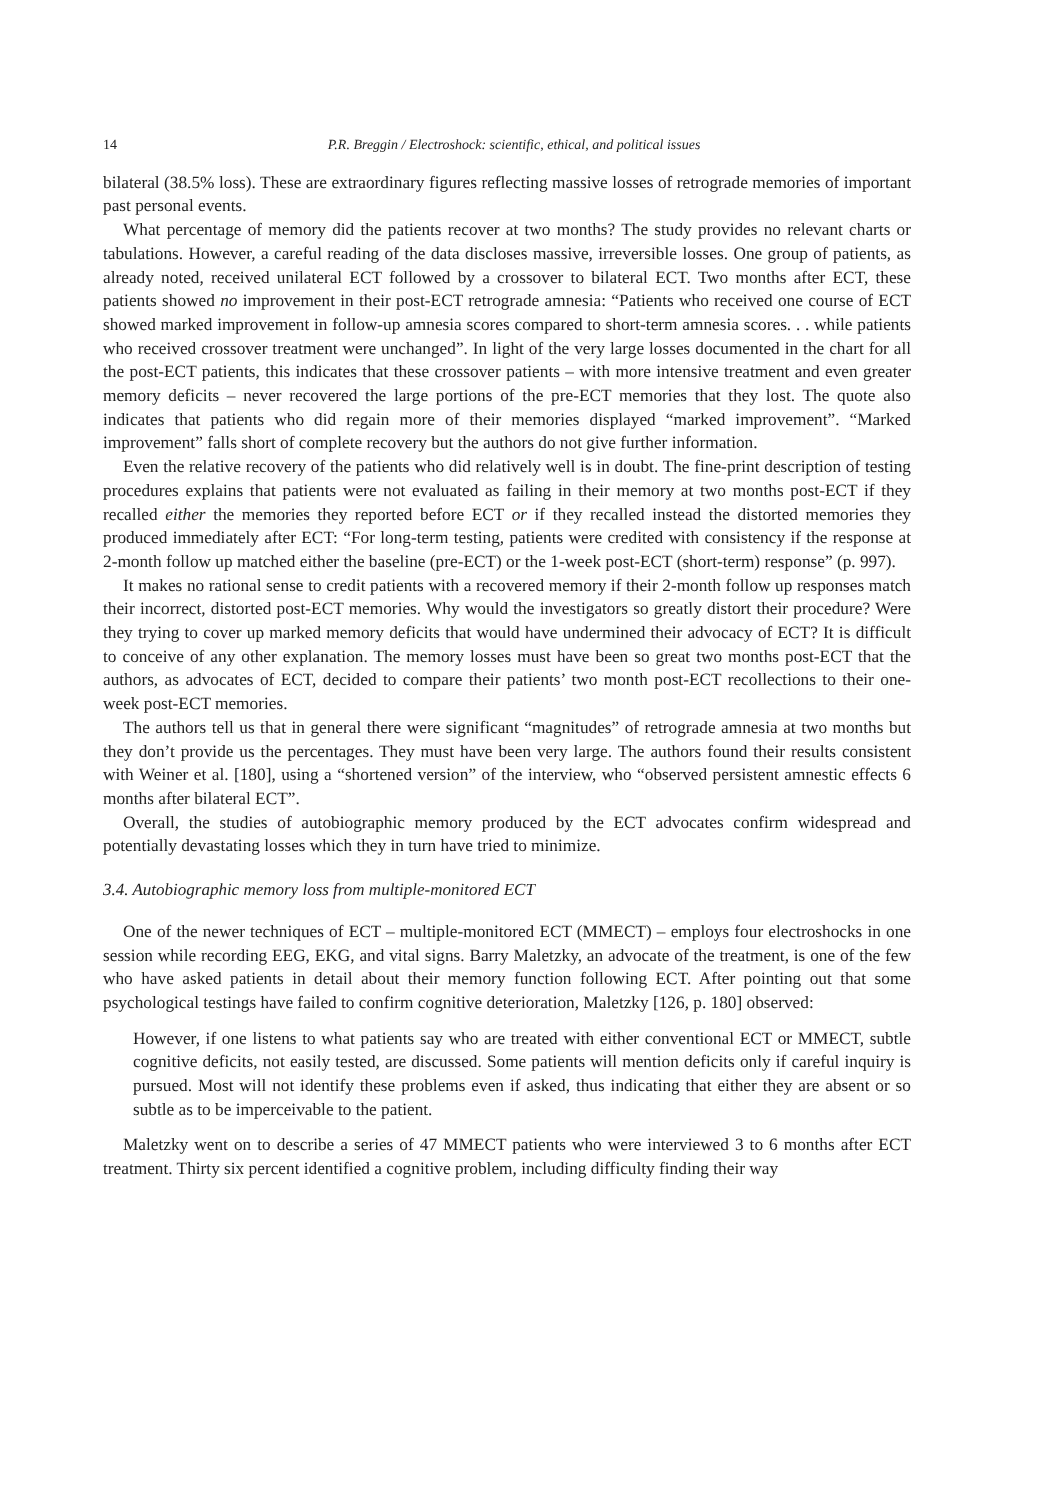14 P.R. Breggin / Electroshock: scientific, ethical, and political issues
bilateral (38.5% loss). These are extraordinary figures reflecting massive losses of retrograde memories of important past personal events.
What percentage of memory did the patients recover at two months? The study provides no relevant charts or tabulations. However, a careful reading of the data discloses massive, irreversible losses. One group of patients, as already noted, received unilateral ECT followed by a crossover to bilateral ECT. Two months after ECT, these patients showed no improvement in their post-ECT retrograde amnesia: “Patients who received one course of ECT showed marked improvement in follow-up amnesia scores compared to short-term amnesia scores. . . while patients who received crossover treatment were unchanged”. In light of the very large losses documented in the chart for all the post-ECT patients, this indicates that these crossover patients – with more intensive treatment and even greater memory deficits – never recovered the large portions of the pre-ECT memories that they lost. The quote also indicates that patients who did regain more of their memories displayed “marked improvement”. “Marked improvement” falls short of complete recovery but the authors do not give further information.
Even the relative recovery of the patients who did relatively well is in doubt. The fine-print description of testing procedures explains that patients were not evaluated as failing in their memory at two months post-ECT if they recalled either the memories they reported before ECT or if they recalled instead the distorted memories they produced immediately after ECT: “For long-term testing, patients were credited with consistency if the response at 2-month follow up matched either the baseline (pre-ECT) or the 1-week post-ECT (short-term) response” (p. 997).
It makes no rational sense to credit patients with a recovered memory if their 2-month follow up responses match their incorrect, distorted post-ECT memories. Why would the investigators so greatly distort their procedure? Were they trying to cover up marked memory deficits that would have undermined their advocacy of ECT? It is difficult to conceive of any other explanation. The memory losses must have been so great two months post-ECT that the authors, as advocates of ECT, decided to compare their patients’ two month post-ECT recollections to their one-week post-ECT memories.
The authors tell us that in general there were significant “magnitudes” of retrograde amnesia at two months but they don’t provide us the percentages. They must have been very large. The authors found their results consistent with Weiner et al. [180], using a “shortened version” of the interview, who “observed persistent amnestic effects 6 months after bilateral ECT”.
Overall, the studies of autobiographic memory produced by the ECT advocates confirm widespread and potentially devastating losses which they in turn have tried to minimize.
3.4. Autobiographic memory loss from multiple-monitored ECT
One of the newer techniques of ECT – multiple-monitored ECT (MMECT) – employs four electroshocks in one session while recording EEG, EKG, and vital signs. Barry Maletzky, an advocate of the treatment, is one of the few who have asked patients in detail about their memory function following ECT. After pointing out that some psychological testings have failed to confirm cognitive deterioration, Maletzky [126, p. 180] observed:
However, if one listens to what patients say who are treated with either conventional ECT or MMECT, subtle cognitive deficits, not easily tested, are discussed. Some patients will mention deficits only if careful inquiry is pursued. Most will not identify these problems even if asked, thus indicating that either they are absent or so subtle as to be imperceivable to the patient.
Maletzky went on to describe a series of 47 MMECT patients who were interviewed 3 to 6 months after ECT treatment. Thirty six percent identified a cognitive problem, including difficulty finding their way